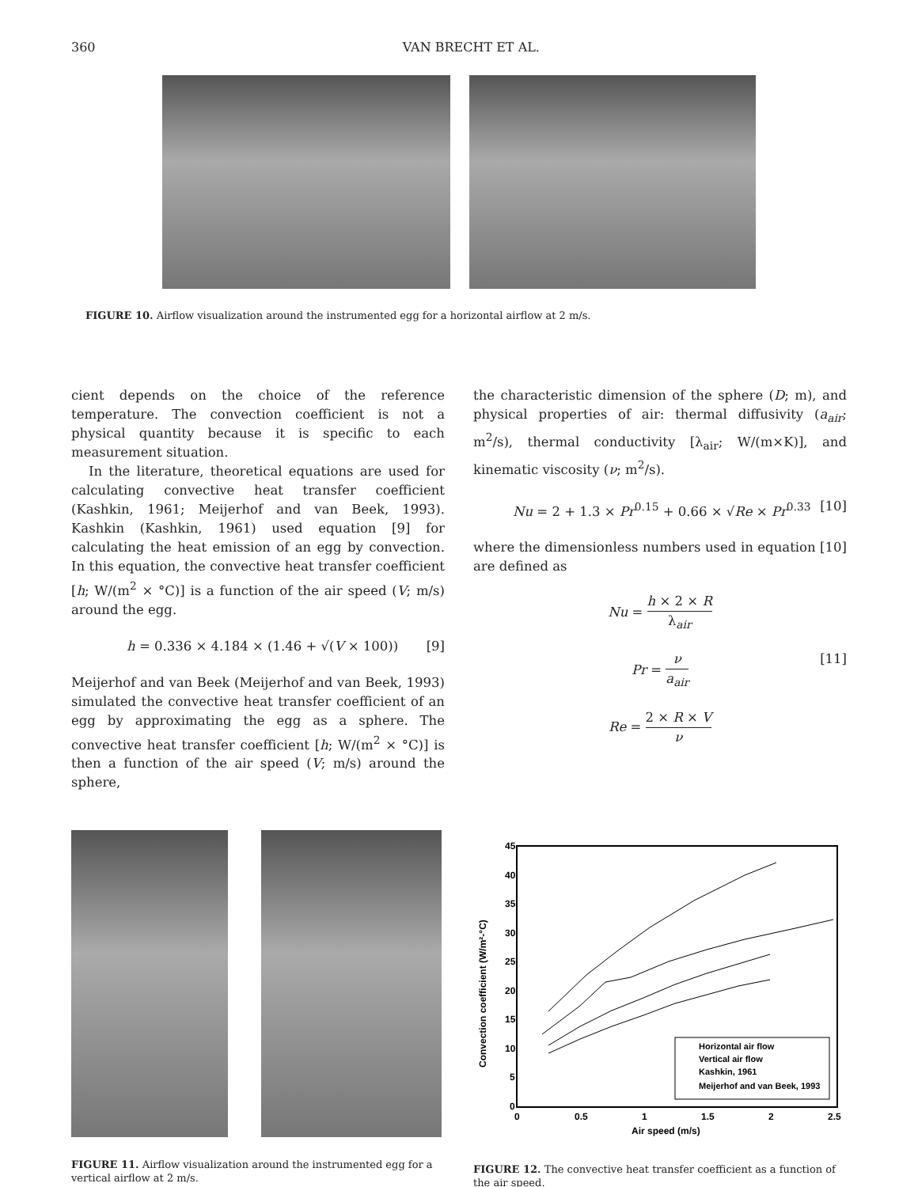360 VAN BRECHT ET AL.
FIGURE 10. Airflow visualization around the instrumented egg for a horizontal airflow at 2 m/s.
cient depends on the choice of the reference temperature. The convection coefficient is not a physical quantity because it is specific to each measurement situation.
In the literature, theoretical equations are used for calculating convective heat transfer coefficient (Kashkin, 1961; Meijerhof and van Beek, 1993). Kashkin (Kashkin, 1961) used equation [9] for calculating the heat emission of an egg by convection. In this equation, the convective heat transfer coefficient [h; W/(m<sup>2</sup> × °C)] is a function of the air speed (V; m/s) around the egg.
h = 0.336 × 4.184 × (1.46 + √(V × 100)) [9]
Meijerhof and van Beek (Meijerhof and van Beek, 1993) simulated the convective heat transfer coefficient of an egg by approximating the egg as a sphere. The convective heat transfer coefficient [h; W/(m<sup>2</sup> × °C)] is then a function of the air speed (V; m/s) around the sphere,
the characteristic dimension of the sphere (D; m), and physical properties of air: thermal diffusivity (a<sub>air</sub>; m<sup>2</sup>/s), thermal conductivity [λ<sub>air</sub>; W/(m×K)], and kinematic viscosity (ν; m<sup>2</sup>/s).
Nu = 2 + 1.3 × Pr<sup>0.15</sup> + 0.66 × √Re × Pr<sup>0.33</sup> [10]
where the dimensionless numbers used in equation [10] are defined as
Nu = h × 2 × R λ<sub>air</sub>
Pr = ν a<sub>air</sub> [11]
Re = 2 × R × V ν
FIGURE 11. Airflow visualization around the instrumented egg for a vertical airflow at 2 m/s.
45
40
35
30
25
20
15
10
5
0
0
0.5
1
1.5
2
2.5
Air speed (m/s)
Convection coefficient (W/m²-°C)
Horizontal air flow
Vertical air flow
Kashkin, 1961
Meijerhof and van Beek, 1993
FIGURE 12. The convective heat transfer coefficient as a function of the air speed.